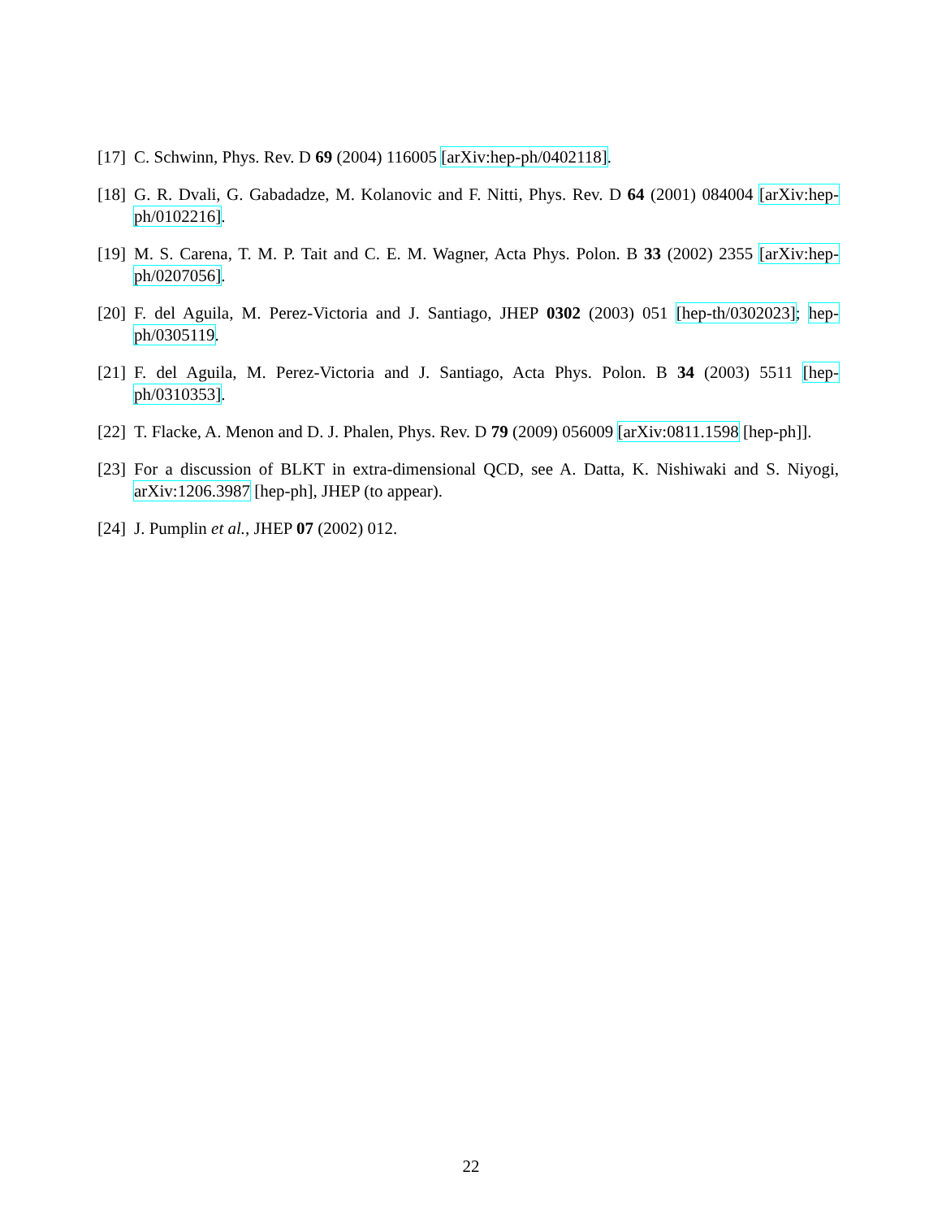[17] C. Schwinn, Phys. Rev. D 69 (2004) 116005 [arXiv:hep-ph/0402118].
[18] G. R. Dvali, G. Gabadadze, M. Kolanovic and F. Nitti, Phys. Rev. D 64 (2001) 084004 [arXiv:hep-ph/0102216].
[19] M. S. Carena, T. M. P. Tait and C. E. M. Wagner, Acta Phys. Polon. B 33 (2002) 2355 [arXiv:hep-ph/0207056].
[20] F. del Aguila, M. Perez-Victoria and J. Santiago, JHEP 0302 (2003) 051 [hep-th/0302023]; hep-ph/0305119.
[21] F. del Aguila, M. Perez-Victoria and J. Santiago, Acta Phys. Polon. B 34 (2003) 5511 [hep-ph/0310353].
[22] T. Flacke, A. Menon and D. J. Phalen, Phys. Rev. D 79 (2009) 056009 [arXiv:0811.1598 [hep-ph]].
[23] For a discussion of BLKT in extra-dimensional QCD, see A. Datta, K. Nishiwaki and S. Niyogi, arXiv:1206.3987 [hep-ph], JHEP (to appear).
[24] J. Pumplin et al., JHEP 07 (2002) 012.
22